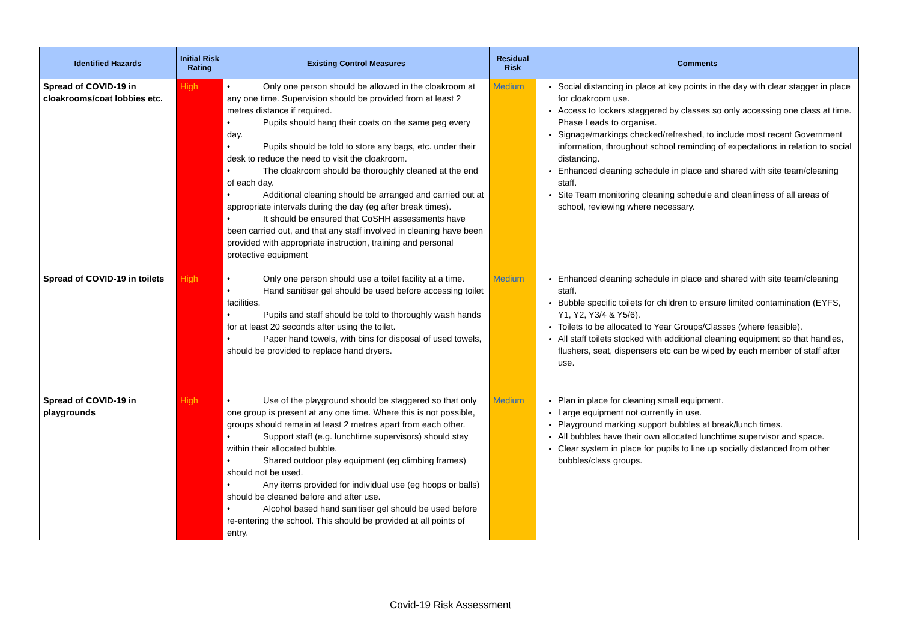| Identified Hazards | Initial Risk Rating | Existing Control Measures | Residual Risk | Comments |
| --- | --- | --- | --- | --- |
| Spread of COVID-19 in cloakrooms/coat lobbies etc. | High | • Only one person should be allowed in the cloakroom at any one time. Supervision should be provided from at least 2 metres distance if required. • Pupils should hang their coats on the same peg every day. • Pupils should be told to store any bags, etc. under their desk to reduce the need to visit the cloakroom. • The cloakroom should be thoroughly cleaned at the end of each day. • Additional cleaning should be arranged and carried out at appropriate intervals during the day (eg after break times). • It should be ensured that CoSHH assessments have been carried out, and that any staff involved in cleaning have been provided with appropriate instruction, training and personal protective equipment | Medium | Social distancing in place at key points in the day with clear stagger in place for cloakroom use. Access to lockers staggered by classes so only accessing one class at time. Phase Leads to organise. Signage/markings checked/refreshed, to include most recent Government information, throughout school reminding of expectations in relation to social distancing. Enhanced cleaning schedule in place and shared with site team/cleaning staff. Site Team monitoring cleaning schedule and cleanliness of all areas of school, reviewing where necessary. |
| Spread of COVID-19 in toilets | High | • Only one person should use a toilet facility at a time. • Hand sanitiser gel should be used before accessing toilet facilities. • Pupils and staff should be told to thoroughly wash hands for at least 20 seconds after using the toilet. • Paper hand towels, with bins for disposal of used towels, should be provided to replace hand dryers. | Medium | Enhanced cleaning schedule in place and shared with site team/cleaning staff. Bubble specific toilets for children to ensure limited contamination (EYFS, Y1, Y2, Y3/4 & Y5/6). Toilets to be allocated to Year Groups/Classes (where feasible). All staff toilets stocked with additional cleaning equipment so that handles, flushers, seat, dispensers etc can be wiped by each member of staff after use. |
| Spread of COVID-19 in playgrounds | High | • Use of the playground should be staggered so that only one group is present at any one time. Where this is not possible, groups should remain at least 2 metres apart from each other. • Support staff (e.g. lunchtime supervisors) should stay within their allocated bubble. • Shared outdoor play equipment (eg climbing frames) should not be used. • Any items provided for individual use (eg hoops or balls) should be cleaned before and after use. • Alcohol based hand sanitiser gel should be used before re-entering the school. This should be provided at all points of entry. | Medium | Plan in place for cleaning small equipment. Large equipment not currently in use. Playground marking support bubbles at break/lunch times. All bubbles have their own allocated lunchtime supervisor and space. Clear system in place for pupils to line up socially distanced from other bubbles/class groups. |
Covid-19 Risk Assessment